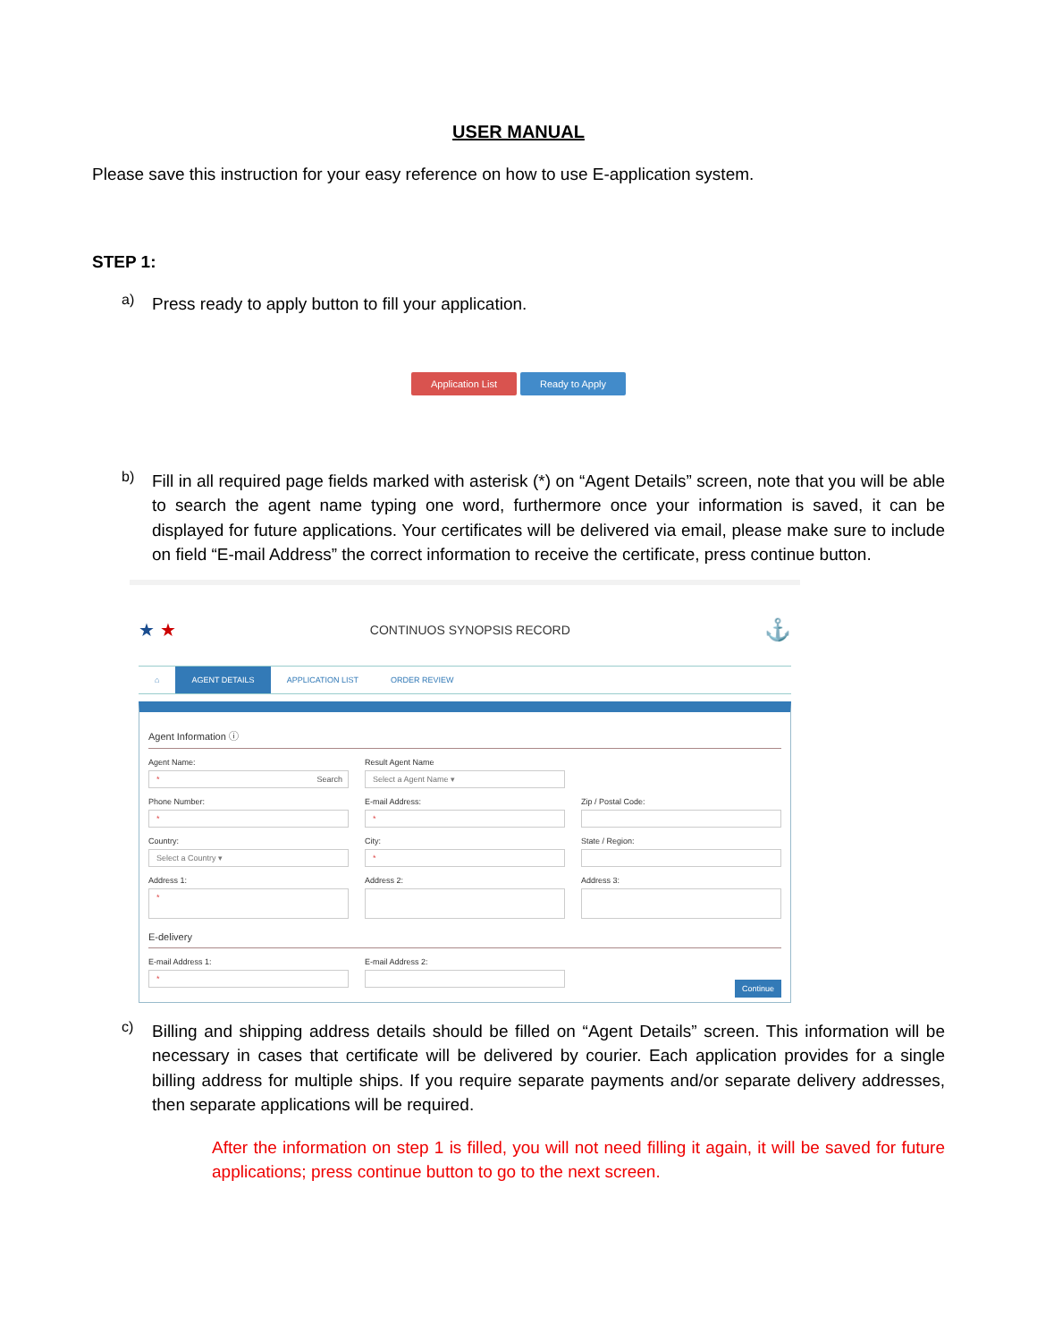USER MANUAL
Please save this instruction for your easy reference on how to use E-application system.
STEP 1:
a)
Press ready to apply button to fill your application.
Application List Ready to Apply
b)
Fill in all required page fields marked with asterisk (*) on “Agent Details” screen, note that you will be able to search the agent name typing one word, furthermore once your information is saved, it can be displayed for future applications. Your certificates will be delivered via email, please make sure to include on field “E-mail Address” the correct information to receive the certificate, press continue button.
★ ★ CONTINUOS SYNOPSIS RECORD ⚓
⌂ AGENT DETAILS APPLICATION LIST ORDER REVIEW
Agent Information ⓘ
Agent Name:
* Search
Result Agent Name
Select a Agent Name ▾
Phone Number:
*
E-mail Address:
*
Zip / Postal Code:
Country:
Select a Country ▾
City:
*
State / Region:
Address 1:
*
Address 2:
Address 3:
E-delivery
E-mail Address 1:
*
E-mail Address 2:
Continue
c)
Billing and shipping address details should be filled on “Agent Details” screen. This information will be necessary in cases that certificate will be delivered by courier. Each application provides for a single billing address for multiple ships. If you require separate payments and/or separate delivery addresses, then separate applications will be required.
After the information on step 1 is filled, you will not need filling it again, it will be saved for future applications; press continue button to go to the next screen.